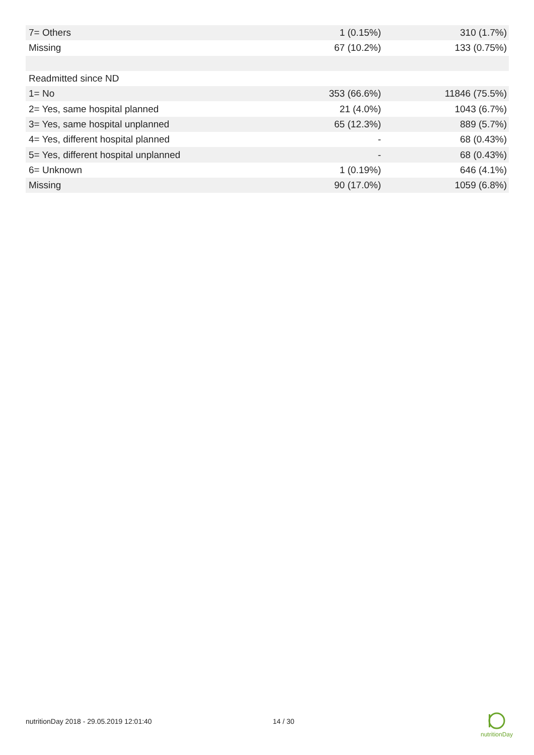| 7= Others | 1 (0.15%) | 310 (1.7%) |
| Missing | 67 (10.2%) | 133 (0.75%) |
| Readmitted since ND | | |
| 1= No | 353 (66.6%) | 11846 (75.5%) |
| 2= Yes, same hospital planned | 21 (4.0%) | 1043 (6.7%) |
| 3= Yes, same hospital unplanned | 65 (12.3%) | 889 (5.7%) |
| 4= Yes, different hospital planned | - | 68 (0.43%) |
| 5= Yes, different hospital unplanned | - | 68 (0.43%) |
| 6= Unknown | 1 (0.19%) | 646 (4.1%) |
| Missing | 90 (17.0%) | 1059 (6.8%) |
nutritionDay 2018 - 29.05.2019 12:01:40 14 / 30
nutritionDay